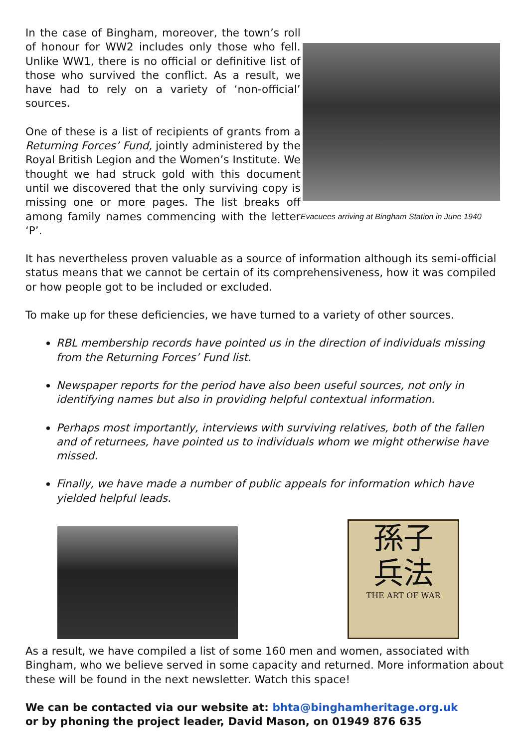In the case of Bingham, moreover, the town’s roll of honour for WW2 includes only those who fell. Unlike WW1, there is no official or definitive list of those who survived the conflict. As a result, we have had to rely on a variety of ‘non-official’ sources.
One of these is a list of recipients of grants from a Returning Forces’ Fund, jointly administered by the Royal British Legion and the Women’s Institute. We thought we had struck gold with this document until we discovered that the only surviving copy is missing one or more pages. The list breaks off among family names commencing with the letter ‘P’.
Evacuees arriving at Bingham Station in June 1940
It has nevertheless proven valuable as a source of information although its semi-official status means that we cannot be certain of its comprehensiveness, how it was compiled or how people got to be included or excluded.
To make up for these deficiencies, we have turned to a variety of other sources.
RBL membership records have pointed us in the direction of individuals missing from the Returning Forces’ Fund list.
Newspaper reports for the period have also been useful sources, not only in identifying names but also in providing helpful contextual information.
Perhaps most importantly, interviews with surviving relatives, both of the fallen and of returnees, have pointed us to individuals whom we might otherwise have missed.
Finally, we have made a number of public appeals for information which have yielded helpful leads.
孫子
兵法
THE ART OF WAR
As a result, we have compiled a list of some 160 men and women, associated with Bingham, who we believe served in some capacity and returned. More information about these will be found in the next newsletter. Watch this space!
We can be contacted via our website at: bhta@binghamheritage.org.uk
or by phoning the project leader, David Mason, on 01949 876 635